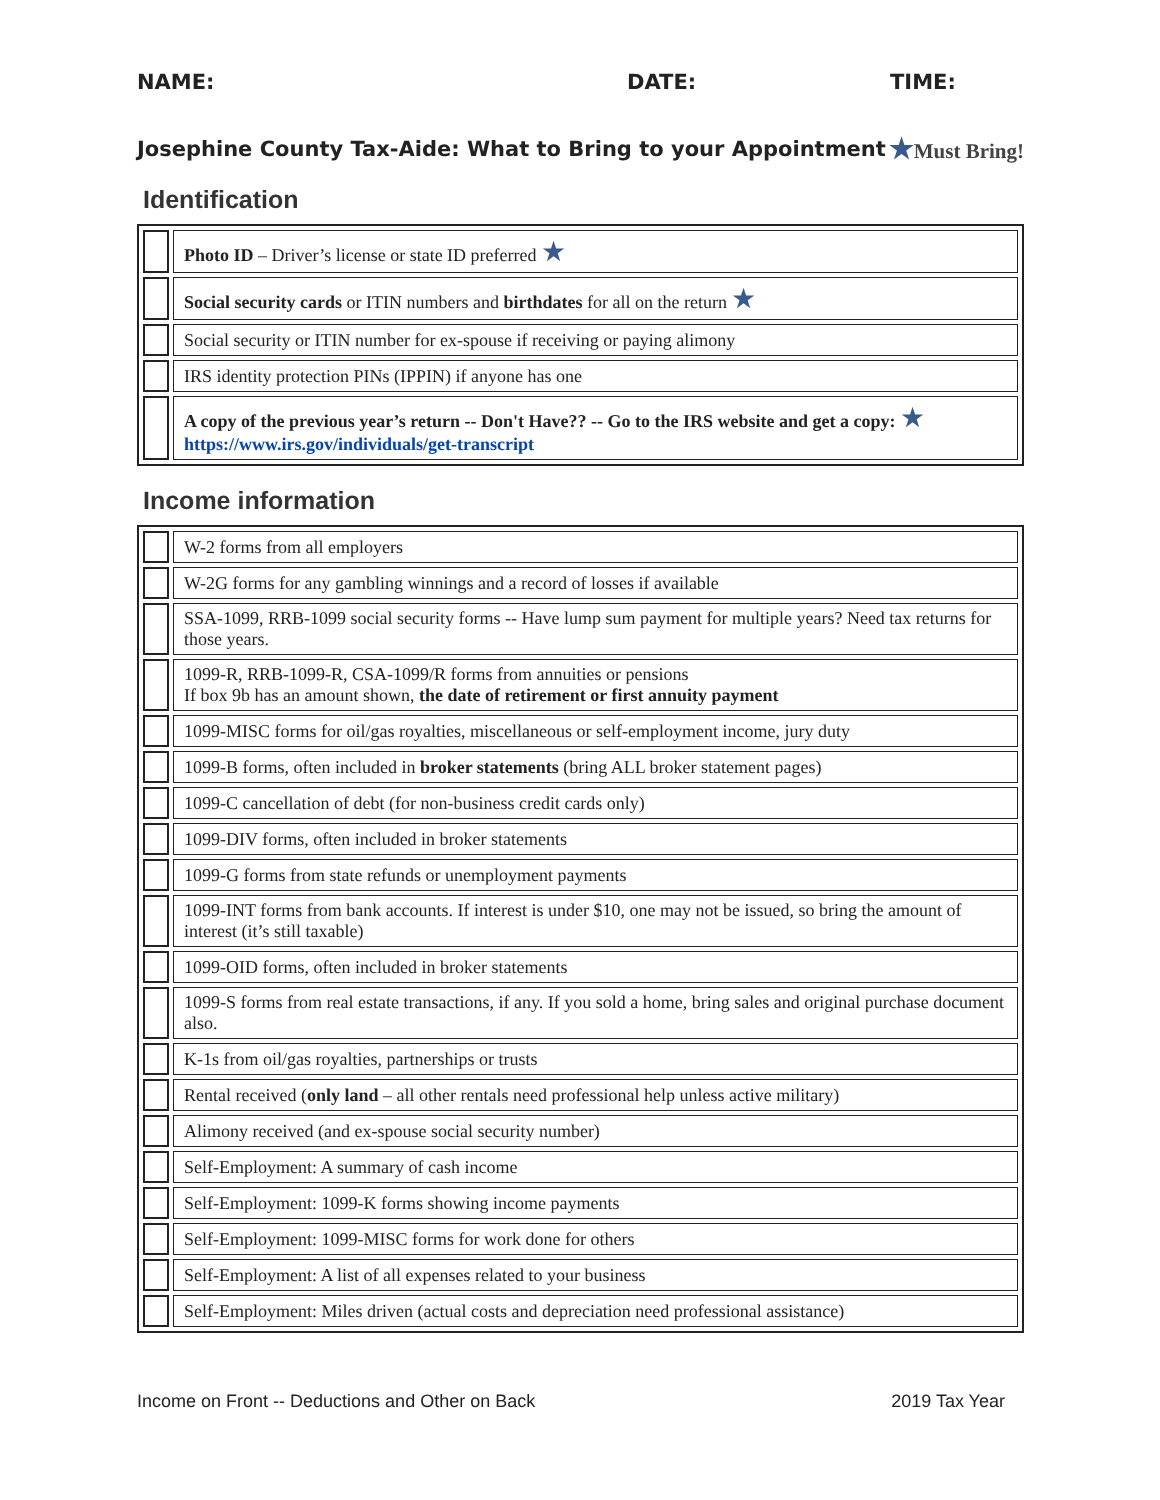NAME: DATE: TIME:
Josephine County Tax-Aide: What to Bring to your Appointment ★Must Bring!
Identification
| | Photo ID – Driver’s license or state ID preferred ★ |
| | Social security cards or ITIN numbers and birthdates for all on the return ★ |
| | Social security or ITIN number for ex-spouse if receiving or paying alimony |
| | IRS identity protection PINs (IPPIN) if anyone has one |
| | A copy of the previous year’s return -- Don't Have?? -- Go to the IRS website and get a copy: ★ https://www.irs.gov/individuals/get-transcript |
Income information
| | W-2 forms from all employers |
| | W-2G forms for any gambling winnings and a record of losses if available |
| | SSA-1099, RRB-1099 social security forms -- Have lump sum payment for multiple years? Need tax returns for those years. |
| | 1099-R, RRB-1099-R, CSA-1099/R forms from annuities or pensions If box 9b has an amount shown, the date of retirement or first annuity payment |
| | 1099-MISC forms for oil/gas royalties, miscellaneous or self-employment income, jury duty |
| | 1099-B forms, often included in broker statements (bring ALL broker statement pages) |
| | 1099-C cancellation of debt (for non-business credit cards only) |
| | 1099-DIV forms, often included in broker statements |
| | 1099-G forms from state refunds or unemployment payments |
| | 1099-INT forms from bank accounts. If interest is under $10, one may not be issued, so bring the amount of interest (it’s still taxable) |
| | 1099-OID forms, often included in broker statements |
| | 1099-S forms from real estate transactions, if any. If you sold a home, bring sales and original purchase document also. |
| | K-1s from oil/gas royalties, partnerships or trusts |
| | Rental received ( only land – all other rentals need professional help unless active military) |
| | Alimony received (and ex-spouse social security number) |
| | Self-Employment: A summary of cash income |
| | Self-Employment: 1099-K forms showing income payments |
| | Self-Employment: 1099-MISC forms for work done for others |
| | Self-Employment: A list of all expenses related to your business |
| | Self-Employment: Miles driven (actual costs and depreciation need professional assistance) |
Income on Front -- Deductions and Other on Back 2019 Tax Year